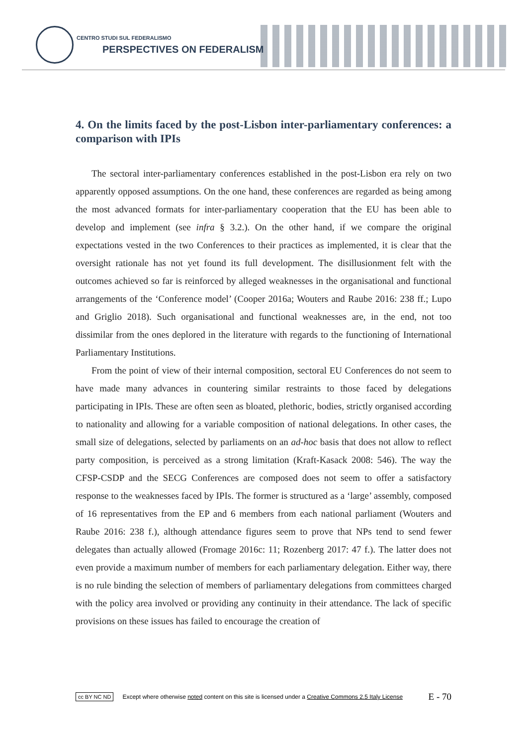CENTRO STUDI SUL FEDERALISMO
PERSPECTIVES ON FEDERALISM
4. On the limits faced by the post-Lisbon inter-parliamentary conferences: a comparison with IPIs
The sectoral inter-parliamentary conferences established in the post-Lisbon era rely on two apparently opposed assumptions. On the one hand, these conferences are regarded as being among the most advanced formats for inter-parliamentary cooperation that the EU has been able to develop and implement (see infra § 3.2.). On the other hand, if we compare the original expectations vested in the two Conferences to their practices as implemented, it is clear that the oversight rationale has not yet found its full development. The disillusionment felt with the outcomes achieved so far is reinforced by alleged weaknesses in the organisational and functional arrangements of the ‘Conference model’ (Cooper 2016a; Wouters and Raube 2016: 238 ff.; Lupo and Griglio 2018). Such organisational and functional weaknesses are, in the end, not too dissimilar from the ones deplored in the literature with regards to the functioning of International Parliamentary Institutions.
From the point of view of their internal composition, sectoral EU Conferences do not seem to have made many advances in countering similar restraints to those faced by delegations participating in IPIs. These are often seen as bloated, plethoric, bodies, strictly organised according to nationality and allowing for a variable composition of national delegations. In other cases, the small size of delegations, selected by parliaments on an ad-hoc basis that does not allow to reflect party composition, is perceived as a strong limitation (Kraft-Kasack 2008: 546). The way the CFSP-CSDP and the SECG Conferences are composed does not seem to offer a satisfactory response to the weaknesses faced by IPIs. The former is structured as a ‘large’ assembly, composed of 16 representatives from the EP and 6 members from each national parliament (Wouters and Raube 2016: 238 f.), although attendance figures seem to prove that NPs tend to send fewer delegates than actually allowed (Fromage 2016c: 11; Rozenberg 2017: 47 f.). The latter does not even provide a maximum number of members for each parliamentary delegation. Either way, there is no rule binding the selection of members of parliamentary delegations from committees charged with the policy area involved or providing any continuity in their attendance. The lack of specific provisions on these issues has failed to encourage the creation of
cc BY NC ND Except where otherwise noted content on this site is licensed under a Creative Commons 2.5 Italy License E - 70